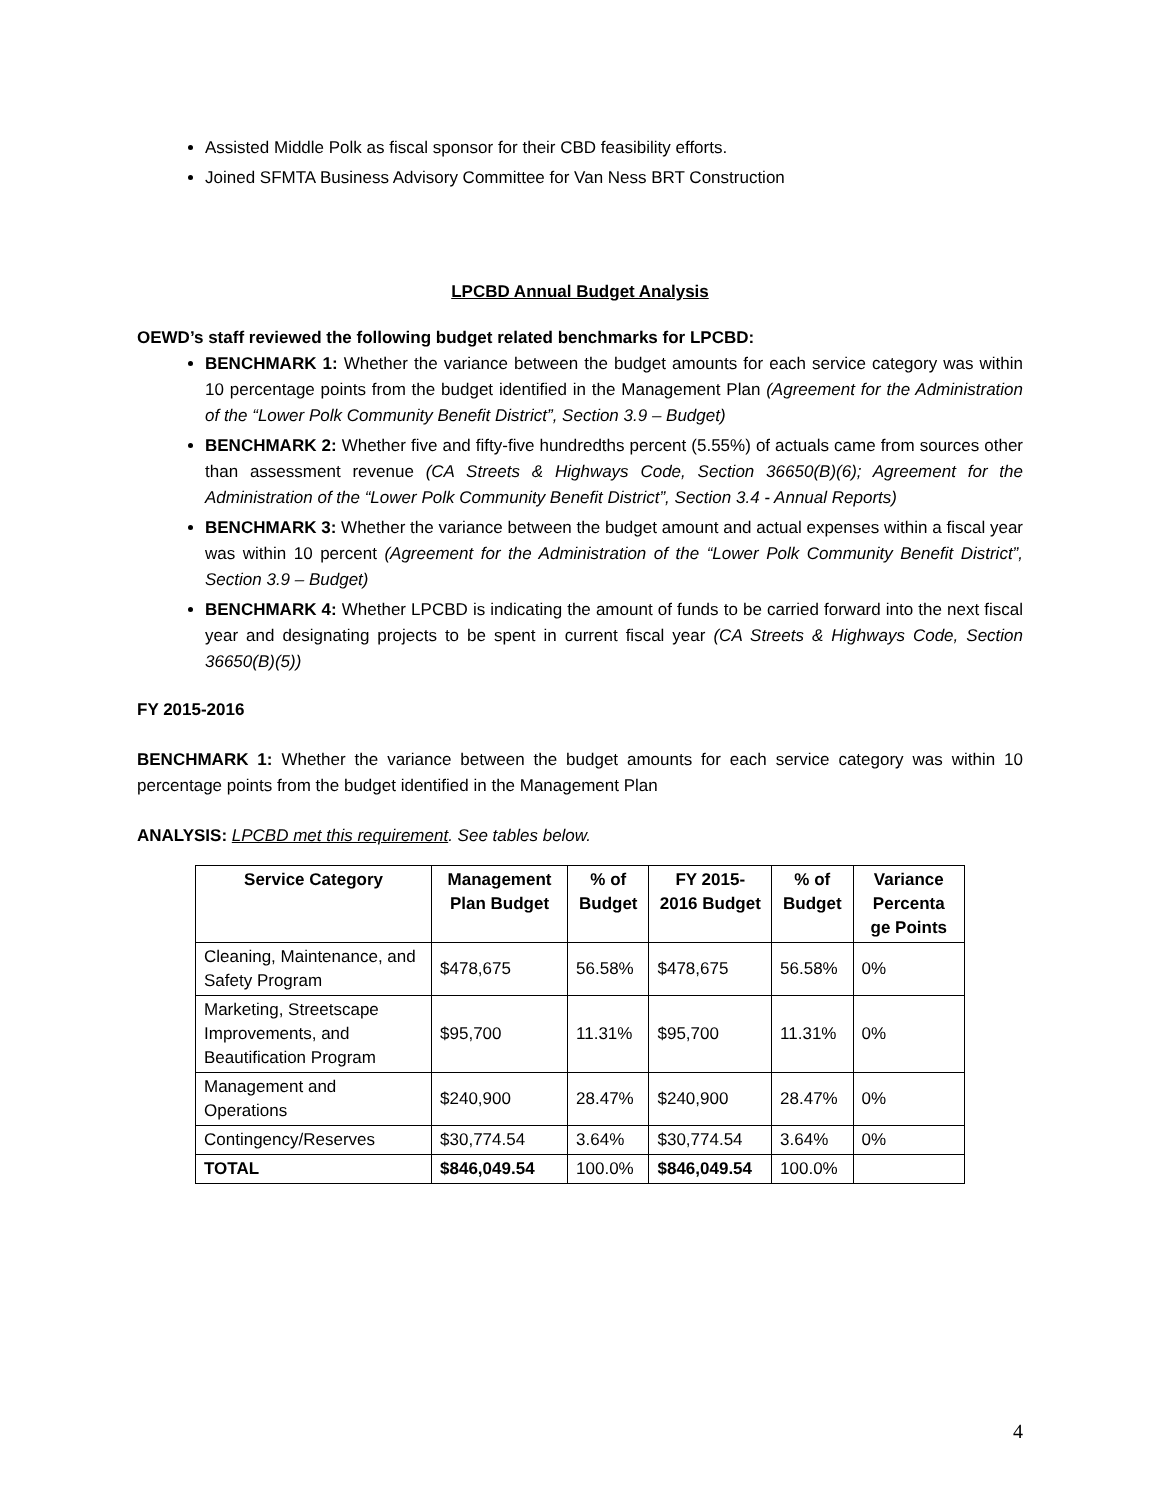Assisted Middle Polk as fiscal sponsor for their CBD feasibility efforts.
Joined SFMTA Business Advisory Committee for Van Ness BRT Construction
LPCBD Annual Budget Analysis
OEWD’s staff reviewed the following budget related benchmarks for LPCBD:
BENCHMARK 1: Whether the variance between the budget amounts for each service category was within 10 percentage points from the budget identified in the Management Plan (Agreement for the Administration of the “Lower Polk Community Benefit District”, Section 3.9 – Budget)
BENCHMARK 2: Whether five and fifty-five hundredths percent (5.55%) of actuals came from sources other than assessment revenue (CA Streets & Highways Code, Section 36650(B)(6); Agreement for the Administration of the “Lower Polk Community Benefit District”, Section 3.4 - Annual Reports)
BENCHMARK 3: Whether the variance between the budget amount and actual expenses within a fiscal year was within 10 percent (Agreement for the Administration of the “Lower Polk Community Benefit District”, Section 3.9 – Budget)
BENCHMARK 4: Whether LPCBD is indicating the amount of funds to be carried forward into the next fiscal year and designating projects to be spent in current fiscal year (CA Streets & Highways Code, Section 36650(B)(5))
FY 2015-2016
BENCHMARK 1: Whether the variance between the budget amounts for each service category was within 10 percentage points from the budget identified in the Management Plan
ANALYSIS: LPCBD met this requirement. See tables below.
| Service Category | Management Plan Budget | % of Budget | FY 2015-2016 Budget | % of Budget | Variance Percenta ge Points |
| --- | --- | --- | --- | --- | --- |
| Cleaning, Maintenance, and Safety Program | $478,675 | 56.58% | $478,675 | 56.58% | 0% |
| Marketing, Streetscape Improvements, and Beautification Program | $95,700 | 11.31% | $95,700 | 11.31% | 0% |
| Management and Operations | $240,900 | 28.47% | $240,900 | 28.47% | 0% |
| Contingency/Reserves | $30,774.54 | 3.64% | $30,774.54 | 3.64% | 0% |
| TOTAL | $846,049.54 | 100.0% | $846,049.54 | 100.0% | |
4